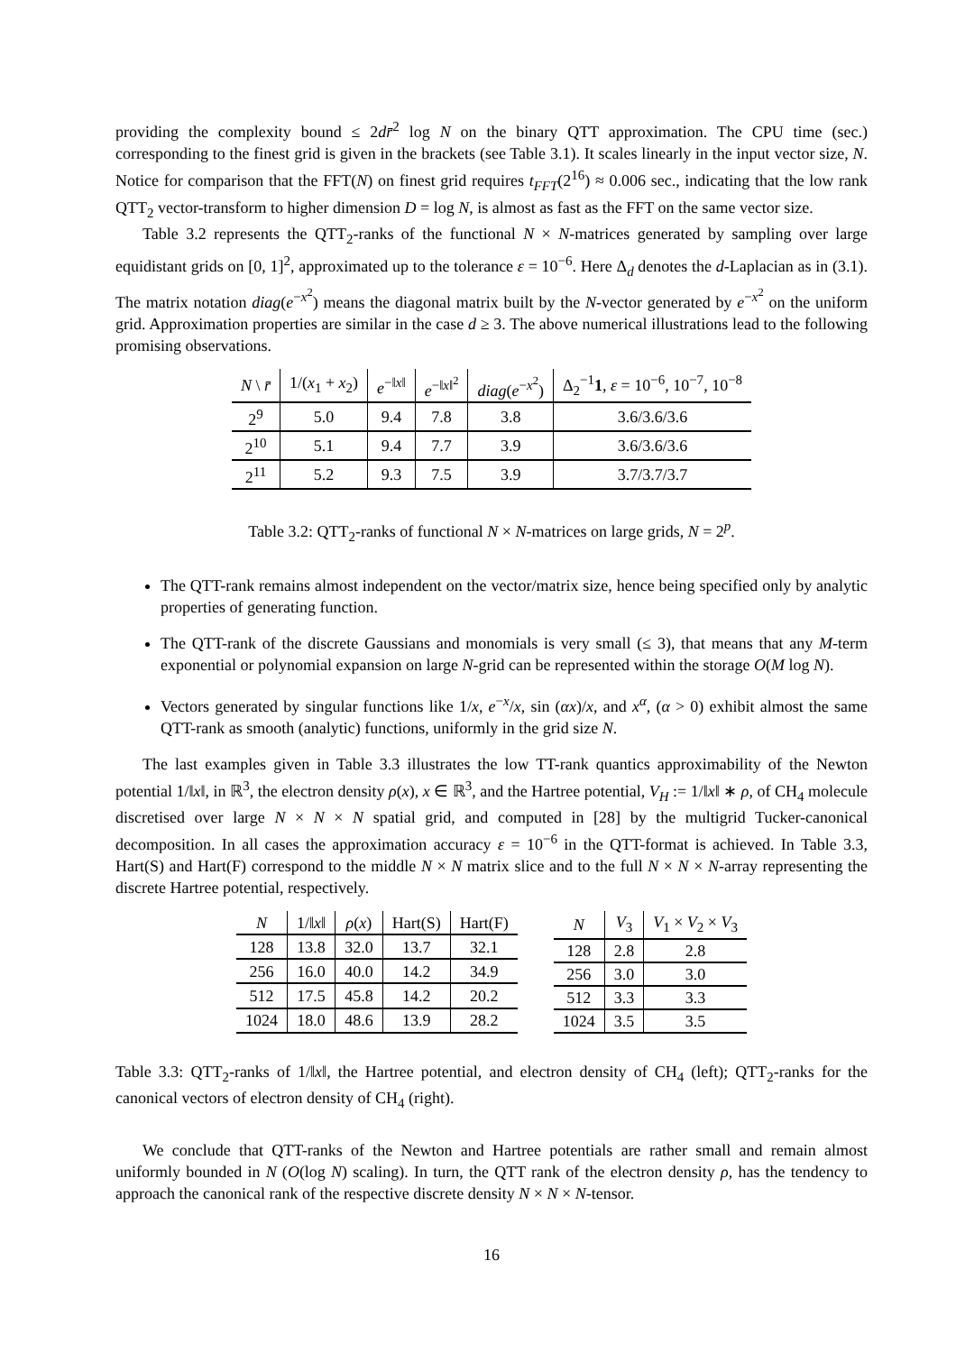providing the complexity bound ≤ 2dr̄<sup>2</sup> log N on the binary QTT approximation. The CPU time (sec.) corresponding to the finest grid is given in the brackets (see Table 3.1). It scales linearly in the input vector size, N. Notice for comparison that the FFT(N) on finest grid requires t<sub>FFT</sub>(2<sup>16</sup>) ≈ 0.006 sec., indicating that the low rank QTT<sub>2</sub> vector-transform to higher dimension D = log N, is almost as fast as the FFT on the same vector size.
Table 3.2 represents the QTT<sub>2</sub>-ranks of the functional N × N-matrices generated by sampling over large equidistant grids on [0, 1]<sup>2</sup>, approximated up to the tolerance ε = 10<sup>−6</sup>. Here Δ<sub>d</sub> denotes the d-Laplacian as in (3.1). The matrix notation diag(e<sup>−x<sup>2</sup></sup>) means the diagonal matrix built by the N-vector generated by e<sup>−x<sup>2</sup></sup> on the uniform grid. Approximation properties are similar in the case d ≥ 3. The above numerical illustrations lead to the following promising observations.
| N \ r̄ | 1/( x<sub>1</sub> + x<sub>2</sub>) | e<sup>−‖x‖</sup> | e<sup>−‖x‖<sup>2</sup></sup> | diag ( e<sup>−x<sup>2</sup></sup>) | Δ<sub>2</sub><sup>−1</sup> 1 , ε = 10<sup>−6</sup>, 10<sup>−7</sup>, 10<sup>−8</sup> |
| --- | --- | --- | --- | --- | --- |
| 2<sup>9</sup> | 5.0 | 9.4 | 7.8 | 3.8 | 3.6/3.6/3.6 |
| 2<sup>10</sup> | 5.1 | 9.4 | 7.7 | 3.9 | 3.6/3.6/3.6 |
| 2<sup>11</sup> | 5.2 | 9.3 | 7.5 | 3.9 | 3.7/3.7/3.7 |
Table 3.2: QTT<sub>2</sub>-ranks of functional N × N-matrices on large grids, N = 2<sup>p</sup>.
The QTT-rank remains almost independent on the vector/matrix size, hence being specified only by analytic properties of generating function.
The QTT-rank of the discrete Gaussians and monomials is very small (≤ 3), that means that any M-term exponential or polynomial expansion on large N-grid can be represented within the storage O(M log N).
Vectors generated by singular functions like 1/x, e<sup>−x</sup>/x, sin (αx)/x, and x<sup>α</sup>, (α > 0) exhibit almost the same QTT-rank as smooth (analytic) functions, uniformly in the grid size N.
The last examples given in Table 3.3 illustrates the low TT-rank quantics approximability of the Newton potential 1/‖x‖, in ℝ<sup>3</sup>, the electron density ρ(x), x ∈ ℝ<sup>3</sup>, and the Hartree potential, V<sub>H</sub> := 1/‖x‖ ∗ ρ, of CH<sub>4</sub> molecule discretised over large N × N × N spatial grid, and computed in [28] by the multigrid Tucker-canonical decomposition. In all cases the approximation accuracy ε = 10<sup>−6</sup> in the QTT-format is achieved. In Table 3.3, Hart(S) and Hart(F) correspond to the middle N × N matrix slice and to the full N × N × N-array representing the discrete Hartree potential, respectively.
| N | 1/‖ x ‖ | ρ ( x ) | Hart(S) | Hart(F) |
| --- | --- | --- | --- | --- |
| 128 | 13.8 | 32.0 | 13.7 | 32.1 |
| 256 | 16.0 | 40.0 | 14.2 | 34.9 |
| 512 | 17.5 | 45.8 | 14.2 | 20.2 |
| 1024 | 18.0 | 48.6 | 13.9 | 28.2 |
| N | V<sub>3</sub> | V<sub>1</sub> × V<sub>2</sub> × V<sub>3</sub> |
| --- | --- | --- |
| 128 | 2.8 | 2.8 |
| 256 | 3.0 | 3.0 |
| 512 | 3.3 | 3.3 |
| 1024 | 3.5 | 3.5 |
Table 3.3: QTT<sub>2</sub>-ranks of 1/‖x‖, the Hartree potential, and electron density of CH<sub>4</sub> (left); QTT<sub>2</sub>-ranks for the canonical vectors of electron density of CH<sub>4</sub> (right).
We conclude that QTT-ranks of the Newton and Hartree potentials are rather small and remain almost uniformly bounded in N (O(log N) scaling). In turn, the QTT rank of the electron density ρ, has the tendency to approach the canonical rank of the respective discrete density N × N × N-tensor.
16